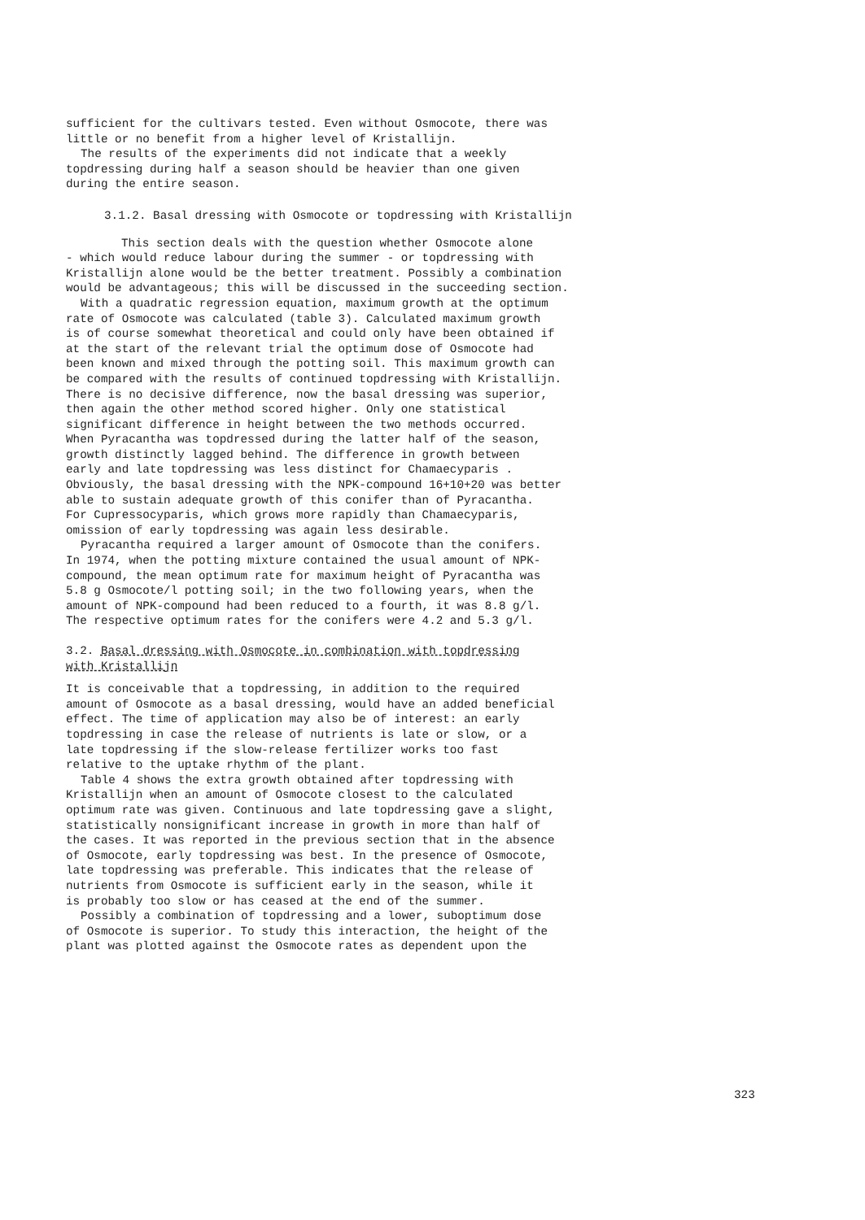sufficient for the cultivars tested. Even without Osmocote, there was
little or no benefit from a higher level of Kristallijn.
The results of the experiments did not indicate that a weekly
topdressing during half a season should be heavier than one given
during the entire season.
3.1.2. Basal dressing with Osmocote or topdressing with Kristallijn
This section deals with the question whether Osmocote alone
- which would reduce labour during the summer - or topdressing with
Kristallijn alone would be the better treatment. Possibly a combination
would be advantageous; this will be discussed in the succeeding section.
With a quadratic regression equation, maximum growth at the optimum
rate of Osmocote was calculated (table 3). Calculated maximum growth
is of course somewhat theoretical and could only have been obtained if
at the start of the relevant trial the optimum dose of Osmocote had
been known and mixed through the potting soil. This maximum growth can
be compared with the results of continued topdressing with Kristallijn.
There is no decisive difference, now the basal dressing was superior,
then again the other method scored higher. Only one statistical
significant difference in height between the two methods occurred.
When Pyracantha was topdressed during the latter half of the season,
growth distinctly lagged behind. The difference in growth between
early and late topdressing was less distinct for Chamaecyparis .
Obviously, the basal dressing with the NPK-compound 16+10+20 was better
able to sustain adequate growth of this conifer than of Pyracantha.
For Cupressocyparis, which grows more rapidly than Chamaecyparis,
omission of early topdressing was again less desirable.
Pyracantha required a larger amount of Osmocote than the conifers.
In 1974, when the potting mixture contained the usual amount of NPK-
compound, the mean optimum rate for maximum height of Pyracantha was
5.8 g Osmocote/l potting soil; in the two following years, when the
amount of NPK-compound had been reduced to a fourth, it was 8.8 g/l.
The respective optimum rates for the conifers were 4.2 and 5.3 g/l.
3.2. Basal dressing with Osmocote in combination with topdressing
with Kristallijn
It is conceivable that a topdressing, in addition to the required
amount of Osmocote as a basal dressing, would have an added beneficial
effect. The time of application may also be of interest: an early
topdressing in case the release of nutrients is late or slow, or a
late topdressing if the slow-release fertilizer works too fast
relative to the uptake rhythm of the plant.
Table 4 shows the extra growth obtained after topdressing with
Kristallijn when an amount of Osmocote closest to the calculated
optimum rate was given. Continuous and late topdressing gave a slight,
statistically nonsignificant increase in growth in more than half of
the cases. It was reported in the previous section that in the absence
of Osmocote, early topdressing was best. In the presence of Osmocote,
late topdressing was preferable. This indicates that the release of
nutrients from Osmocote is sufficient early in the season, while it
is probably too slow or has ceased at the end of the summer.
Possibly a combination of topdressing and a lower, suboptimum dose
of Osmocote is superior. To study this interaction, the height of the
plant was plotted against the Osmocote rates as dependent upon the
323